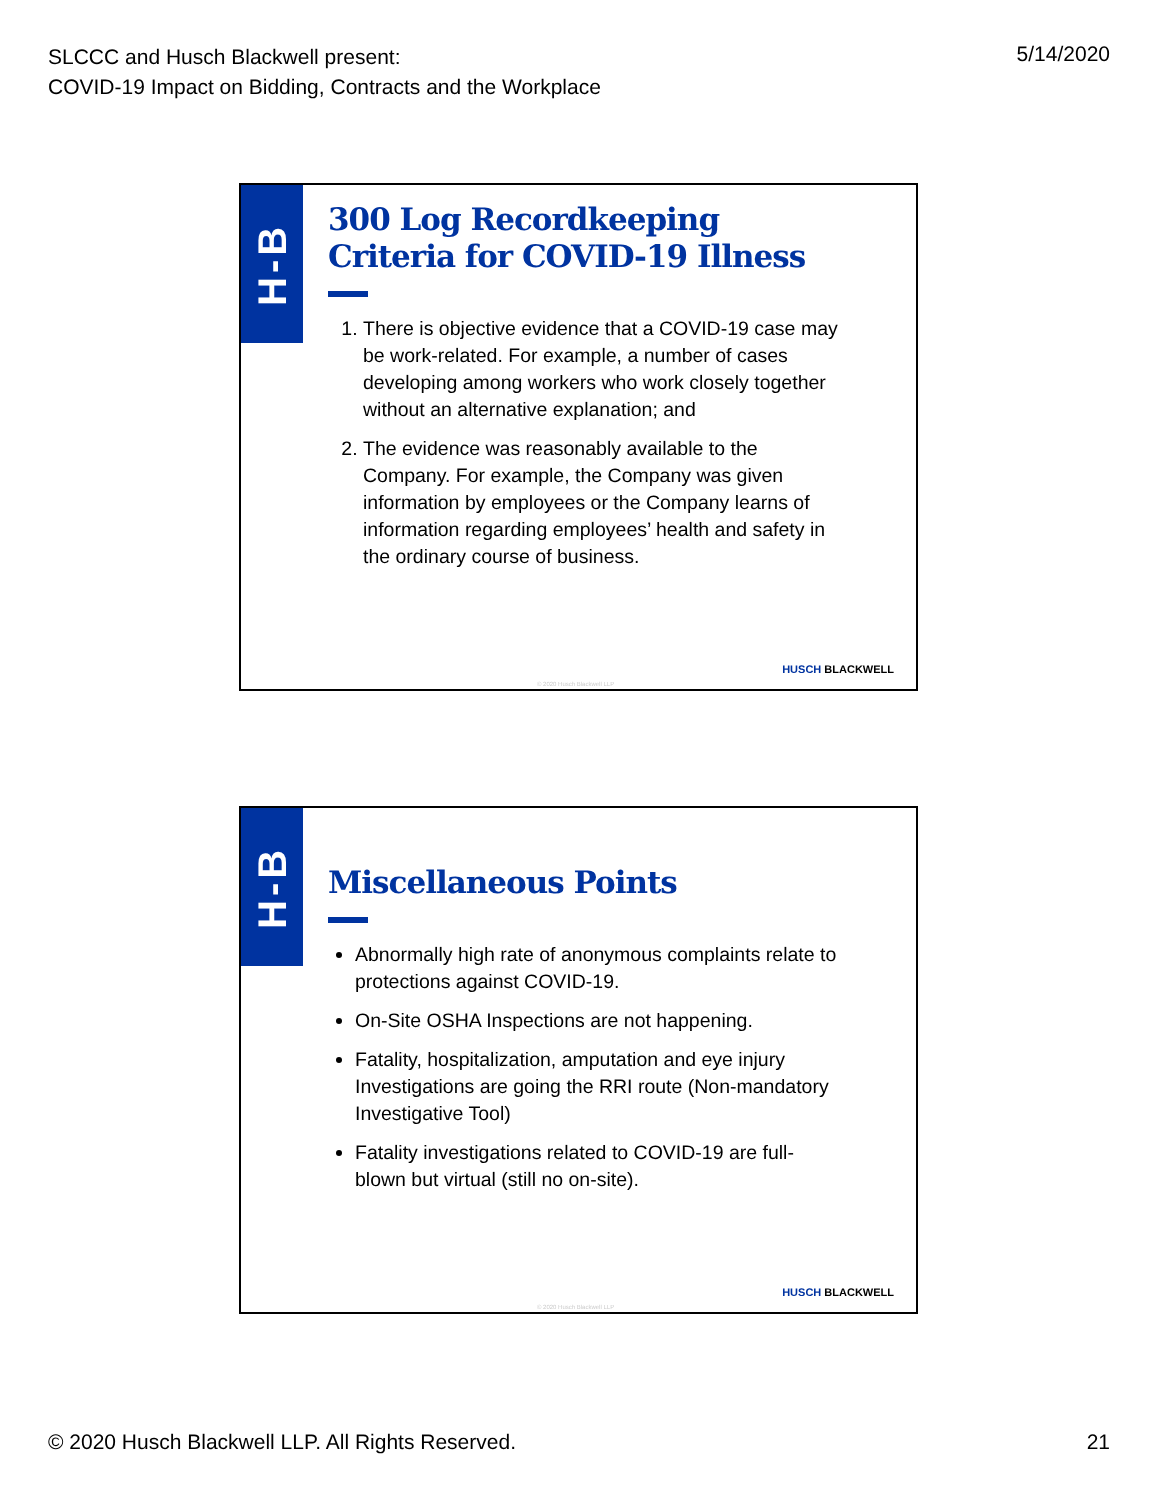SLCCC and Husch Blackwell present:
COVID-19 Impact on Bidding, Contracts and the Workplace
5/14/2020
H-B
300 Log Recordkeeping Criteria for COVID-19 Illness
1. There is objective evidence that a COVID-19 case may be work-related. For example, a number of cases developing among workers who work closely together without an alternative explanation; and
2. The evidence was reasonably available to the Company. For example, the Company was given information by employees or the Company learns of information regarding employees’ health and safety in the ordinary course of business.
© 2020 Husch Blackwell LLP
HUSCH BLACKWELL
H-B
Miscellaneous Points
Abnormally high rate of anonymous complaints relate to protections against COVID-19.
On-Site OSHA Inspections are not happening.
Fatality, hospitalization, amputation and eye injury Investigations are going the RRI route (Non-mandatory Investigative Tool)
Fatality investigations related to COVID-19 are full-blown but virtual (still no on-site).
© 2020 Husch Blackwell LLP
HUSCH BLACKWELL
© 2020 Husch Blackwell LLP. All Rights Reserved.
21